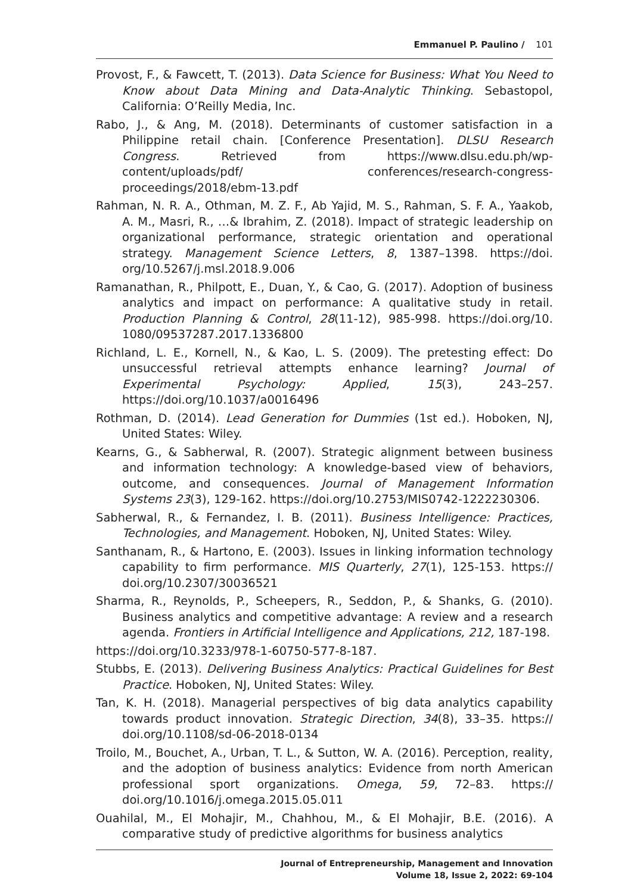Emmanuel P. Paulino / 101
Provost, F., & Fawcett, T. (2013). Data Science for Business: What You Need to Know about Data Mining and Data-Analytic Thinking. Sebastopol, California: O’Reilly Media, Inc.
Rabo, J., & Ang, M. (2018). Determinants of customer satisfaction in a Philippine retail chain. [Conference Presentation]. DLSU Research Congress. Retrieved from https://www.dlsu.edu.ph/wp-content/uploads/pdf/ conferences/research-congress-proceedings/2018/ebm-13.pdf
Rahman, N. R. A., Othman, M. Z. F., Ab Yajid, M. S., Rahman, S. F. A., Yaakob, A. M., Masri, R., …& Ibrahim, Z. (2018). Impact of strategic leadership on organizational performance, strategic orientation and operational strategy. Management Science Letters, 8, 1387–1398. https://doi. org/10.5267/j.msl.2018.9.006
Ramanathan, R., Philpott, E., Duan, Y., & Cao, G. (2017). Adoption of business analytics and impact on performance: A qualitative study in retail. Production Planning & Control, 28(11-12), 985-998. https://doi.org/10. 1080/09537287.2017.1336800
Richland, L. E., Kornell, N., & Kao, L. S. (2009). The pretesting effect: Do unsuccessful retrieval attempts enhance learning? Journal of Experimental Psychology: Applied, 15(3), 243–257. https://doi.org/10.1037/a0016496
Rothman, D. (2014). Lead Generation for Dummies (1st ed.). Hoboken, NJ, United States: Wiley.
Kearns, G., & Sabherwal, R. (2007). Strategic alignment between business and information technology: A knowledge-based view of behaviors, outcome, and consequences. Journal of Management Information Systems 23(3), 129-162. https://doi.org/10.2753/MIS0742-1222230306.
Sabherwal, R., & Fernandez, I. B. (2011). Business Intelligence: Practices, Technologies, and Management. Hoboken, NJ, United States: Wiley.
Santhanam, R., & Hartono, E. (2003). Issues in linking information technology capability to firm performance. MIS Quarterly, 27(1), 125-153. https:// doi.org/10.2307/30036521
Sharma, R., Reynolds, P., Scheepers, R., Seddon, P., & Shanks, G. (2010). Business analytics and competitive advantage: A review and a research agenda. Frontiers in Artificial Intelligence and Applications, 212, 187-198.
https://doi.org/10.3233/978-1-60750-577-8-187.
Stubbs, E. (2013). Delivering Business Analytics: Practical Guidelines for Best Practice. Hoboken, NJ, United States: Wiley.
Tan, K. H. (2018). Managerial perspectives of big data analytics capability towards product innovation. Strategic Direction, 34(8), 33–35. https:// doi.org/10.1108/sd-06-2018-0134
Troilo, M., Bouchet, A., Urban, T. L., & Sutton, W. A. (2016). Perception, reality, and the adoption of business analytics: Evidence from north American professional sport organizations. Omega, 59, 72–83. https:// doi.org/10.1016/j.omega.2015.05.011
Ouahilal, M., El Mohajir, M., Chahhou, M., & El Mohajir, B.E. (2016). A comparative study of predictive algorithms for business analytics
Journal of Entrepreneurship, Management and Innovation
Volume 18, Issue 2, 2022: 69-104